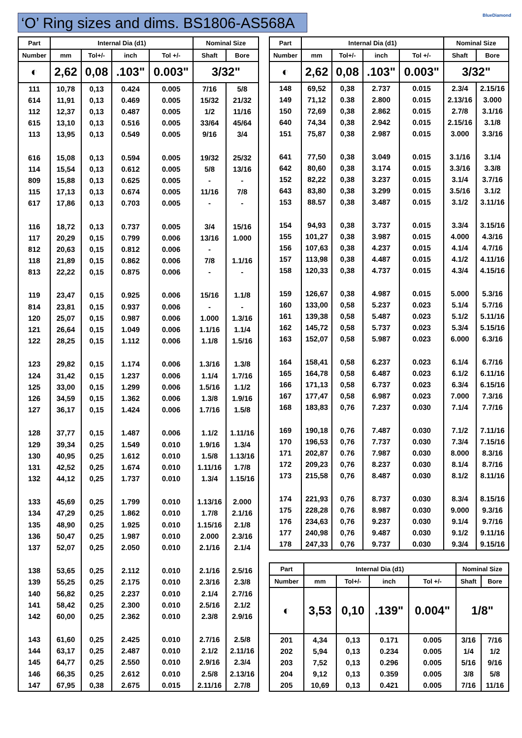‘O’ Ring sizes and dims. BS1806-AS568A
BlueDiamond
| Part | Internal Dia (d1) | | | | Nominal Size | |
| --- | --- | --- | --- | --- | --- | --- |
| Number | mm | Tol+/- | inch | Tol +/- | Shaft | Bore |
| ◐ | 2,62 | 0,08 | .103" | 0.003" | 3/32" | |
| 111 | 10,78 | 0,13 | 0.424 | 0.005 | 7/16 | 5/8 |
| 614 | 11,91 | 0,13 | 0.469 | 0.005 | 15/32 | 21/32 |
| 112 | 12,37 | 0,13 | 0.487 | 0.005 | 1/2 | 11/16 |
| 615 | 13,10 | 0,13 | 0.516 | 0.005 | 33/64 | 45/64 |
| 113 | 13,95 | 0,13 | 0.549 | 0.005 | 9/16 | 3/4 |
| 616 | 15,08 | 0,13 | 0.594 | 0.005 | 19/32 | 25/32 |
| 114 | 15,54 | 0,13 | 0.612 | 0.005 | 5/8 | 13/16 |
| 809 | 15,88 | 0,13 | 0.625 | 0.005 | - | - |
| 115 | 17,13 | 0,13 | 0.674 | 0.005 | 11/16 | 7/8 |
| 617 | 17,86 | 0,13 | 0.703 | 0.005 | - | - |
| 116 | 18,72 | 0,13 | 0.737 | 0.005 | 3/4 | 15/16 |
| 117 | 20,29 | 0,15 | 0.799 | 0.006 | 13/16 | 1.000 |
| 812 | 20,63 | 0,15 | 0.812 | 0.006 | - | |
| 118 | 21,89 | 0,15 | 0.862 | 0.006 | 7/8 | 1.1/16 |
| 813 | 22,22 | 0,15 | 0.875 | 0.006 | - | - |
| 119 | 23,47 | 0,15 | 0.925 | 0.006 | 15/16 | 1.1/8 |
| 814 | 23,81 | 0,15 | 0.937 | 0.006 | - | - |
| 120 | 25,07 | 0,15 | 0.987 | 0.006 | 1.000 | 1.3/16 |
| 121 | 26,64 | 0,15 | 1.049 | 0.006 | 1.1/16 | 1.1/4 |
| 122 | 28,25 | 0,15 | 1.112 | 0.006 | 1.1/8 | 1.5/16 |
| 123 | 29,82 | 0,15 | 1.174 | 0.006 | 1.3/16 | 1.3/8 |
| 124 | 31,42 | 0,15 | 1.237 | 0.006 | 1.1/4 | 1.7/16 |
| 125 | 33,00 | 0,15 | 1.299 | 0.006 | 1.5/16 | 1.1/2 |
| 126 | 34,59 | 0,15 | 1.362 | 0.006 | 1.3/8 | 1.9/16 |
| 127 | 36,17 | 0,15 | 1.424 | 0.006 | 1.7/16 | 1.5/8 |
| 128 | 37,77 | 0,15 | 1.487 | 0.006 | 1.1/2 | 1.11/16 |
| 129 | 39,34 | 0,25 | 1.549 | 0.010 | 1.9/16 | 1.3/4 |
| 130 | 40,95 | 0,25 | 1.612 | 0.010 | 1.5/8 | 1.13/16 |
| 131 | 42,52 | 0,25 | 1.674 | 0.010 | 1.11/16 | 1.7/8 |
| 132 | 44,12 | 0,25 | 1.737 | 0.010 | 1.3/4 | 1.15/16 |
| 133 | 45,69 | 0,25 | 1.799 | 0.010 | 1.13/16 | 2.000 |
| 134 | 47,29 | 0,25 | 1.862 | 0.010 | 1.7/8 | 2.1/16 |
| 135 | 48,90 | 0,25 | 1.925 | 0.010 | 1.15/16 | 2.1/8 |
| 136 | 50,47 | 0,25 | 1.987 | 0.010 | 2.000 | 2.3/16 |
| 137 | 52,07 | 0,25 | 2.050 | 0.010 | 2.1/16 | 2.1/4 |
| 138 | 53,65 | 0,25 | 2.112 | 0.010 | 2.1/16 | 2.5/16 |
| 139 | 55,25 | 0,25 | 2.175 | 0.010 | 2.3/16 | 2.3/8 |
| 140 | 56,82 | 0,25 | 2.237 | 0.010 | 2.1/4 | 2.7/16 |
| 141 | 58,42 | 0,25 | 2.300 | 0.010 | 2.5/16 | 2.1/2 |
| 142 | 60,00 | 0,25 | 2.362 | 0.010 | 2.3/8 | 2.9/16 |
| 143 | 61,60 | 0,25 | 2.425 | 0.010 | 2.7/16 | 2.5/8 |
| 144 | 63,17 | 0,25 | 2.487 | 0.010 | 2.1/2 | 2.11/16 |
| 145 | 64,77 | 0,25 | 2.550 | 0.010 | 2.9/16 | 2.3/4 |
| 146 | 66,35 | 0,25 | 2.612 | 0.010 | 2.5/8 | 2.13/16 |
| 147 | 67,95 | 0,38 | 2.675 | 0.015 | 2.11/16 | 2.7/8 |
| Part | Internal Dia (d1) | | | | Nominal Size | |
| --- | --- | --- | --- | --- | --- | --- |
| Number | mm | Tol+/- | inch | Tol +/- | Shaft | Bore |
| ◐ | 2,62 | 0,08 | .103" | 0.003" | 3/32" | |
| 148 | 69,52 | 0,38 | 2.737 | 0.015 | 2.3/4 | 2.15/16 |
| 149 | 71,12 | 0.38 | 2.800 | 0.015 | 2.13/16 | 3.000 |
| 150 | 72,69 | 0,38 | 2.862 | 0.015 | 2.7/8 | 3.1/16 |
| 640 | 74,34 | 0,38 | 2.942 | 0.015 | 2.15/16 | 3.1/8 |
| 151 | 75,87 | 0,38 | 2.987 | 0.015 | 3.000 | 3.3/16 |
| 641 | 77,50 | 0,38 | 3.049 | 0.015 | 3.1/16 | 3.1/4 |
| 642 | 80,60 | 0,38 | 3.174 | 0.015 | 3.3/16 | 3.3/8 |
| 152 | 82,22 | 0,38 | 3.237 | 0.015 | 3.1/4 | 3.7/16 |
| 643 | 83,80 | 0,38 | 3.299 | 0.015 | 3.5/16 | 3.1/2 |
| 153 | 88.57 | 0,38 | 3.487 | 0.015 | 3.1/2 | 3.11/16 |
| 154 | 94,93 | 0,38 | 3.737 | 0.015 | 3.3/4 | 3.15/16 |
| 155 | 101,27 | 0,38 | 3.987 | 0.015 | 4.000 | 4.3/16 |
| 156 | 107,63 | 0,38 | 4.237 | 0.015 | 4.1/4 | 4.7/16 |
| 157 | 113,98 | 0,38 | 4.487 | 0.015 | 4.1/2 | 4.11/16 |
| 158 | 120,33 | 0,38 | 4.737 | 0.015 | 4.3/4 | 4.15/16 |
| 159 | 126,67 | 0,38 | 4.987 | 0.015 | 5.000 | 5.3/16 |
| 160 | 133,00 | 0,58 | 5.237 | 0.023 | 5.1/4 | 5.7/16 |
| 161 | 139,38 | 0,58 | 5.487 | 0.023 | 5.1/2 | 5.11/16 |
| 162 | 145,72 | 0,58 | 5.737 | 0.023 | 5.3/4 | 5.15/16 |
| 163 | 152,07 | 0,58 | 5.987 | 0.023 | 6.000 | 6.3/16 |
| 164 | 158,41 | 0,58 | 6.237 | 0.023 | 6.1/4 | 6.7/16 |
| 165 | 164,78 | 0,58 | 6.487 | 0.023 | 6.1/2 | 6.11/16 |
| 166 | 171,13 | 0,58 | 6.737 | 0.023 | 6.3/4 | 6.15/16 |
| 167 | 177,47 | 0,58 | 6.987 | 0.023 | 7.000 | 7.3/16 |
| 168 | 183,83 | 0,76 | 7.237 | 0.030 | 7.1/4 | 7.7/16 |
| 169 | 190,18 | 0,76 | 7.487 | 0.030 | 7.1/2 | 7.11/16 |
| 170 | 196,53 | 0,76 | 7.737 | 0.030 | 7.3/4 | 7.15/16 |
| 171 | 202,87 | 0.76 | 7.987 | 0.030 | 8.000 | 8.3/16 |
| 172 | 209,23 | 0,76 | 8.237 | 0.030 | 8.1/4 | 8.7/16 |
| 173 | 215,58 | 0,76 | 8.487 | 0.030 | 8.1/2 | 8.11/16 |
| 174 | 221,93 | 0,76 | 8.737 | 0.030 | 8.3/4 | 8.15/16 |
| 175 | 228,28 | 0,76 | 8.987 | 0.030 | 9.000 | 9.3/16 |
| 176 | 234,63 | 0,76 | 9.237 | 0.030 | 9.1/4 | 9.7/16 |
| 177 | 240,98 | 0,76 | 9.487 | 0.030 | 9.1/2 | 9.11/16 |
| 178 | 247,33 | 0,76 | 9.737 | 0.030 | 9.3/4 | 9.15/16 |
| Part | Internal Dia (d1) | | | | Nominal Size | |
| --- | --- | --- | --- | --- | --- | --- |
| Number | mm | Tol+/- | inch | Tol +/- | Shaft | Bore |
| ◐ | 3,53 | 0,10 | .139" | 0.004" | 1/8" | |
| 201 | 4,34 | 0,13 | 0.171 | 0.005 | 3/16 | 7/16 |
| 202 | 5,94 | 0,13 | 0.234 | 0.005 | 1/4 | 1/2 |
| 203 | 7,52 | 0,13 | 0.296 | 0.005 | 5/16 | 9/16 |
| 204 | 9,12 | 0,13 | 0.359 | 0.005 | 3/8 | 5/8 |
| 205 | 10,69 | 0,13 | 0.421 | 0.005 | 7/16 | 11/16 |